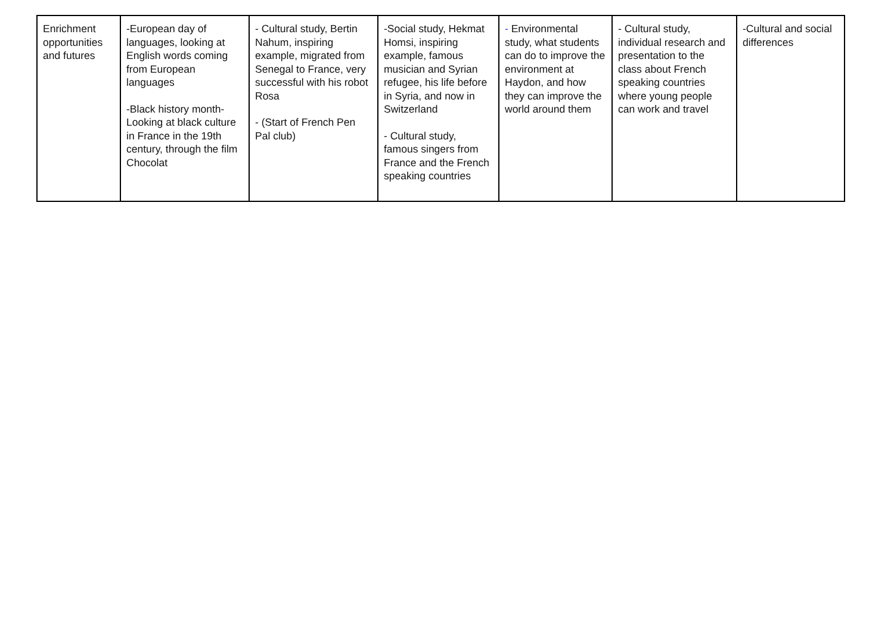| Enrichment opportunities and futures | -European day of languages, looking at English words coming from European languages -Black history month- Looking at black culture in France in the 19th century, through the film Chocolat | - Cultural study, Bertin Nahum, inspiring example, migrated from Senegal to France, very successful with his robot Rosa - (Start of French Pen Pal club) | -Social study, Hekmat Homsi, inspiring example, famous musician and Syrian refugee, his life before in Syria, and now in Switzerland - Cultural study, famous singers from France and the French speaking countries | - Environmental study, what students can do to improve the environment at Haydon, and how they can improve the world around them | - Cultural study, individual research and presentation to the class about French speaking countries where young people can work and travel | -Cultural and social differences |